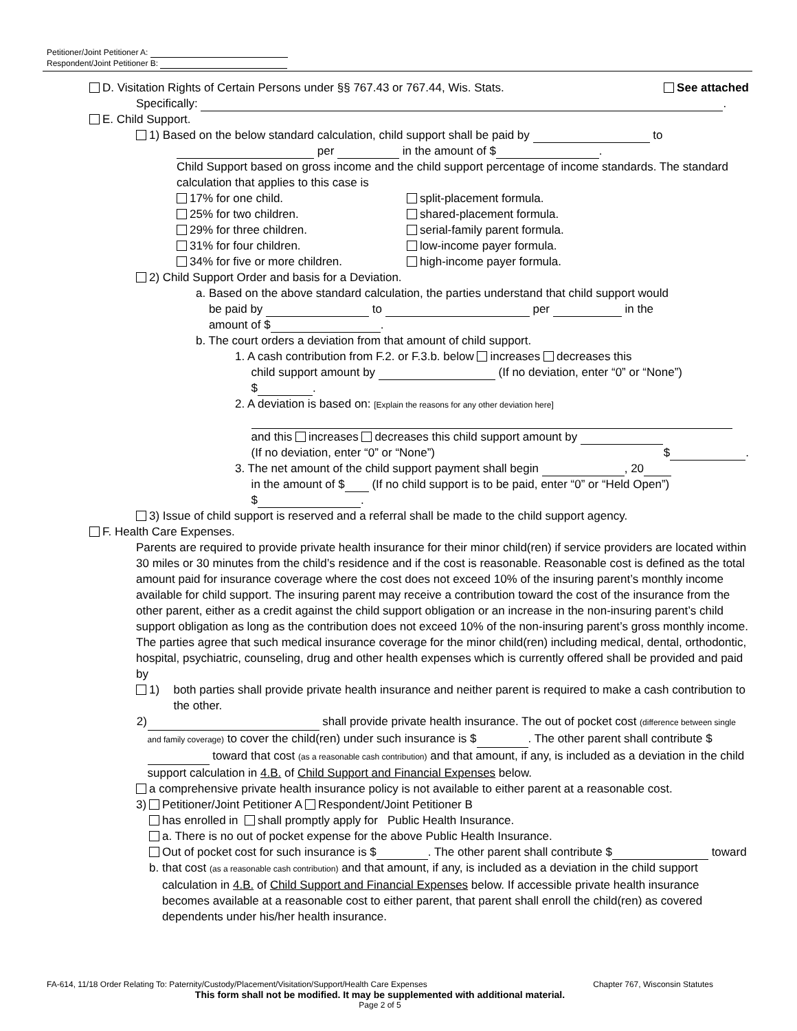Petitioner/Joint Petitioner A:
Respondent/Joint Petitioner B:
D. Visitation Rights of Certain Persons under §§ 767.43 or 767.44, Wis. Stats. See attached
Specifically: .
E. Child Support.
1) Based on the below standard calculation, child support shall be paid by to
per in the amount of $ .
Child Support based on gross income and the child support percentage of income standards. The standard calculation that applies to this case is
17% for one child.
25% for two children.
29% for three children.
31% for four children.
34% for five or more children.
split-placement formula.
shared-placement formula.
serial-family parent formula.
low-income payer formula.
high-income payer formula.
2) Child Support Order and basis for a Deviation.
a. Based on the above standard calculation, the parties understand that child support would
be paid by to per in the
amount of $ .
b. The court orders a deviation from that amount of child support.
1. A cash contribution from F.2. or F.3.b. below increases decreases this
child support amount by (If no deviation, enter “0” or “None”)
$ .
2. A deviation is based on: [Explain the reasons for any other deviation here]
and this increases decreases this child support amount by
(If no deviation, enter “0” or “None”) $ .
3. The net amount of the child support payment shall begin , 20
in the amount of $ (If no child support is to be paid, enter “0” or “Held Open”)
$ .
3) Issue of child support is reserved and a referral shall be made to the child support agency.
F. Health Care Expenses.
Parents are required to provide private health insurance for their minor child(ren) if service providers are located within 30 miles or 30 minutes from the child’s residence and if the cost is reasonable. Reasonable cost is defined as the total amount paid for insurance coverage where the cost does not exceed 10% of the insuring parent’s monthly income available for child support. The insuring parent may receive a contribution toward the cost of the insurance from the other parent, either as a credit against the child support obligation or an increase in the non-insuring parent’s child support obligation as long as the contribution does not exceed 10% of the non-insuring parent’s gross monthly income.
The parties agree that such medical insurance coverage for the minor child(ren) including medical, dental, orthodontic, hospital, psychiatric, counseling, drug and other health expenses which is currently offered shall be provided and paid by
1) both parties shall provide private health insurance and neither parent is required to make a cash contribution to the other.
2) shall provide private health insurance. The out of pocket cost (difference between single and family coverage) to cover the child(ren) under such insurance is $ . The other parent shall contribute $ toward that cost (as a reasonable cash contribution) and that amount, if any, is included as a deviation in the child support calculation in 4.B. of Child Support and Financial Expenses below.
3) a comprehensive private health insurance policy is not available to either parent at a reasonable cost.
Petitioner/Joint Petitioner A Respondent/Joint Petitioner B
has enrolled in shall promptly apply for Public Health Insurance.
a. There is no out of pocket expense for the above Public Health Insurance.
b. Out of pocket cost for such insurance is $ . The other parent shall contribute $ toward that cost (as a reasonable cash contribution) and that amount, if any, is included as a deviation in the child support calculation in 4.B. of Child Support and Financial Expenses below. If accessible private health insurance becomes available at a reasonable cost to either parent, that parent shall enroll the child(ren) as covered dependents under his/her health insurance.
FA-614, 11/18 Order Relating To: Paternity/Custody/Placement/Visitation/Support/Health Care Expenses Chapter 767, Wisconsin Statutes
This form shall not be modified. It may be supplemented with additional material.
Page 2 of 5